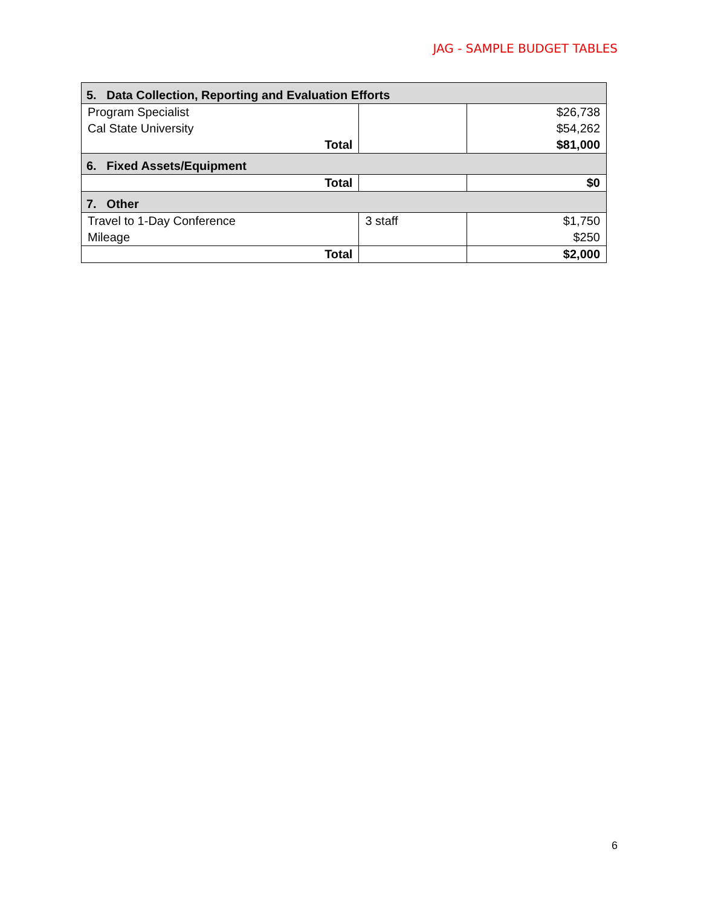JAG - SAMPLE BUDGET TABLES
| 5. Data Collection, Reporting and Evaluation Efforts | | |
| --- | --- | --- |
| Program Specialist | | $26,738 |
| Cal State University | | $54,262 |
| Total | | $81,000 |
| 6. Fixed Assets/Equipment | | |
| Total | | $0 |
| 7. Other | | |
| Travel to 1-Day Conference | 3 staff | $1,750 |
| Mileage | | $250 |
| Total | | $2,000 |
6